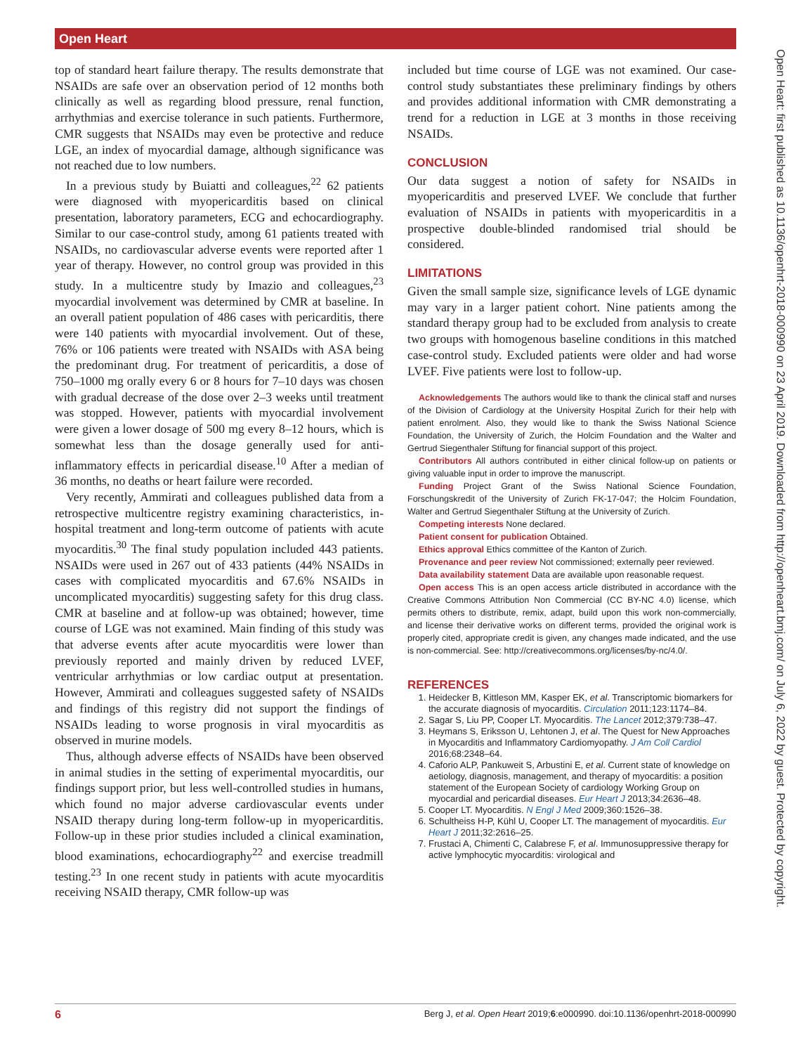Open Heart
Open Heart: first published as 10.1136/openhrt-2018-000990 on 23 April 2019. Downloaded from http://openheart.bmj.com/ on July 6, 2022 by guest. Protected by copyright.
top of standard heart failure therapy. The results demonstrate that NSAIDs are safe over an observation period of 12 months both clinically as well as regarding blood pressure, renal function, arrhythmias and exercise tolerance in such patients. Furthermore, CMR suggests that NSAIDs may even be protective and reduce LGE, an index of myocardial damage, although significance was not reached due to low numbers.
In a previous study by Buiatti and colleagues,<sup>22</sup> 62 patients were diagnosed with myopericarditis based on clinical presentation, laboratory parameters, ECG and echocardiography. Similar to our case-control study, among 61 patients treated with NSAIDs, no cardiovascular adverse events were reported after 1 year of therapy. However, no control group was provided in this study. In a multicentre study by Imazio and colleagues,<sup>23</sup> myocardial involvement was determined by CMR at baseline. In an overall patient population of 486 cases with pericarditis, there were 140 patients with myocardial involvement. Out of these, 76% or 106 patients were treated with NSAIDs with ASA being the predominant drug. For treatment of pericarditis, a dose of 750–1000 mg orally every 6 or 8 hours for 7–10 days was chosen with gradual decrease of the dose over 2–3 weeks until treatment was stopped. However, patients with myocardial involvement were given a lower dosage of 500 mg every 8–12 hours, which is somewhat less than the dosage generally used for anti-inflammatory effects in pericardial disease.<sup>10</sup> After a median of 36 months, no deaths or heart failure were recorded.
Very recently, Ammirati and colleagues published data from a retrospective multicentre registry examining characteristics, in-hospital treatment and long-term outcome of patients with acute myocarditis.<sup>30</sup> The final study population included 443 patients. NSAIDs were used in 267 out of 433 patients (44% NSAIDs in cases with complicated myocarditis and 67.6% NSAIDs in uncomplicated myocarditis) suggesting safety for this drug class. CMR at baseline and at follow-up was obtained; however, time course of LGE was not examined. Main finding of this study was that adverse events after acute myocarditis were lower than previously reported and mainly driven by reduced LVEF, ventricular arrhythmias or low cardiac output at presentation. However, Ammirati and colleagues suggested safety of NSAIDs and findings of this registry did not support the findings of NSAIDs leading to worse prognosis in viral myocarditis as observed in murine models.
Thus, although adverse effects of NSAIDs have been observed in animal studies in the setting of experimental myocarditis, our findings support prior, but less well-controlled studies in humans, which found no major adverse cardiovascular events under NSAID therapy during long-term follow-up in myopericarditis. Follow-up in these prior studies included a clinical examination, blood examinations, echocardiography<sup>22</sup> and exercise treadmill testing.<sup>23</sup> In one recent study in patients with acute myocarditis receiving NSAID therapy, CMR follow-up was
included but time course of LGE was not examined. Our case-control study substantiates these preliminary findings by others and provides additional information with CMR demonstrating a trend for a reduction in LGE at 3 months in those receiving NSAIDs.
CONCLUSION
Our data suggest a notion of safety for NSAIDs in myopericarditis and preserved LVEF. We conclude that further evaluation of NSAIDs in patients with myopericarditis in a prospective double-blinded randomised trial should be considered.
LIMITATIONS
Given the small sample size, significance levels of LGE dynamic may vary in a larger patient cohort. Nine patients among the standard therapy group had to be excluded from analysis to create two groups with homogenous baseline conditions in this matched case-control study. Excluded patients were older and had worse LVEF. Five patients were lost to follow-up.
Acknowledgements The authors would like to thank the clinical staff and nurses of the Division of Cardiology at the University Hospital Zurich for their help with patient enrolment. Also, they would like to thank the Swiss National Science Foundation, the University of Zurich, the Holcim Foundation and the Walter and Gertrud Siegenthaler Stiftung for financial support of this project.
Contributors All authors contributed in either clinical follow-up on patients or giving valuable input in order to improve the manuscript.
Funding Project Grant of the Swiss National Science Foundation, Forschungskredit of the University of Zurich FK-17-047; the Holcim Foundation, Walter and Gertrud Siegenthaler Stiftung at the University of Zurich.
Competing interests None declared.
Patient consent for publication Obtained.
Ethics approval Ethics committee of the Kanton of Zurich.
Provenance and peer review Not commissioned; externally peer reviewed.
Data availability statement Data are available upon reasonable request.
Open access This is an open access article distributed in accordance with the Creative Commons Attribution Non Commercial (CC BY-NC 4.0) license, which permits others to distribute, remix, adapt, build upon this work non-commercially, and license their derivative works on different terms, provided the original work is properly cited, appropriate credit is given, any changes made indicated, and the use is non-commercial. See: http://creativecommons.org/licenses/by-nc/4.0/.
REFERENCES
1. Heidecker B, Kittleson MM, Kasper EK, et al. Transcriptomic biomarkers for the accurate diagnosis of myocarditis. Circulation 2011;123:1174–84.
2. Sagar S, Liu PP, Cooper LT. Myocarditis. The Lancet 2012;379:738–47.
3. Heymans S, Eriksson U, Lehtonen J, et al. The Quest for New Approaches in Myocarditis and Inflammatory Cardiomyopathy. J Am Coll Cardiol 2016;68:2348–64.
4. Caforio ALP, Pankuweit S, Arbustini E, et al. Current state of knowledge on aetiology, diagnosis, management, and therapy of myocarditis: a position statement of the European Society of cardiology Working Group on myocardial and pericardial diseases. Eur Heart J 2013;34:2636–48.
5. Cooper LT. Myocarditis. N Engl J Med 2009;360:1526–38.
6. Schultheiss H-P, Kühl U, Cooper LT. The management of myocarditis. Eur Heart J 2011;32:2616–25.
7. Frustaci A, Chimenti C, Calabrese F, et al. Immunosuppressive therapy for active lymphocytic myocarditis: virological and
6 Berg J, et al. Open Heart 2019;6:e000990. doi:10.1136/openhrt-2018-000990